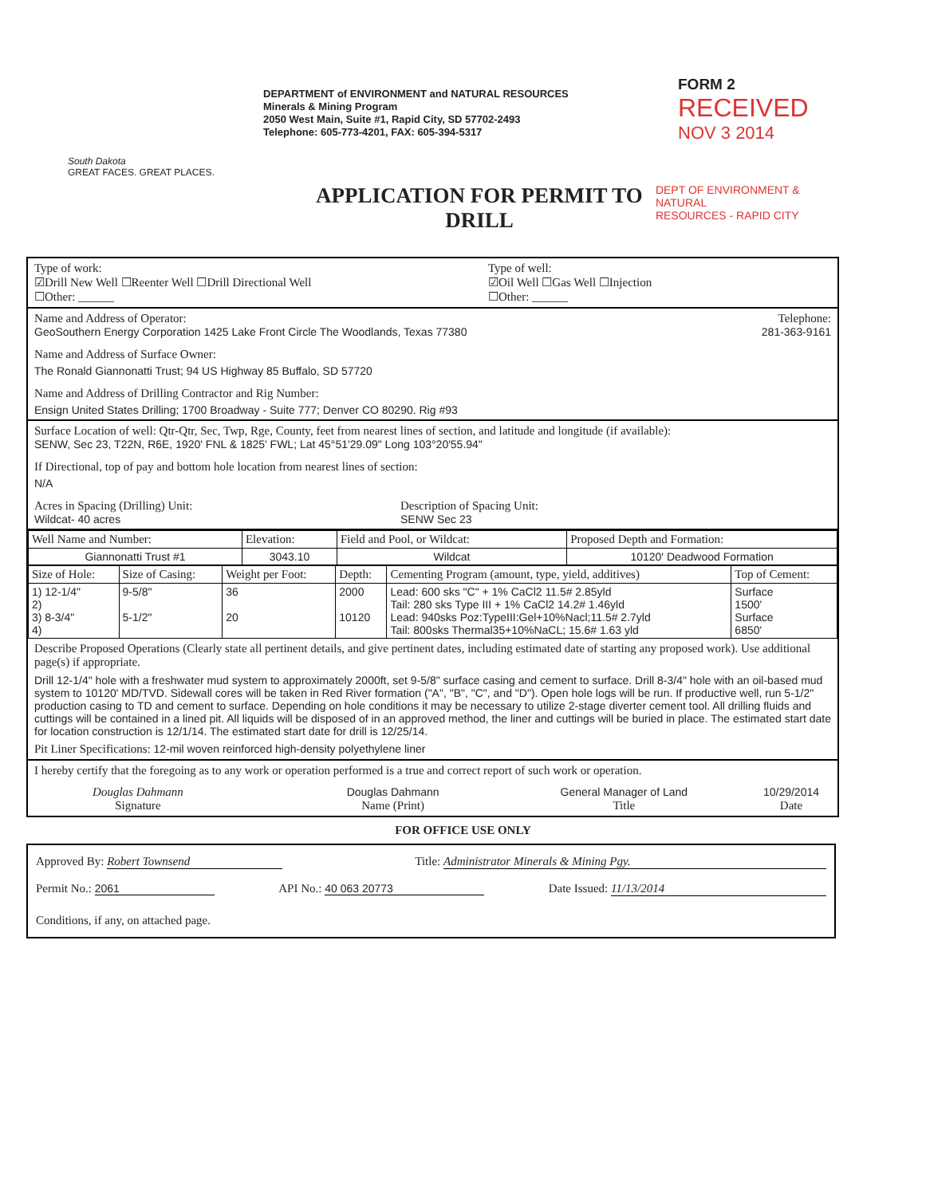South Dakota
GREAT FACES. GREAT PLACES.
DEPARTMENT of ENVIRONMENT and NATURAL RESOURCES
Minerals & Mining Program
2050 West Main, Suite #1, Rapid City, SD 57702-2493
Telephone: 605-773-4201, FAX: 605-394-5317
FORM 2
RECEIVED
NOV 3 2014
APPLICATION FOR PERMIT TO DRILL
DEPT OF ENVIRONMENT & NATURAL
RESOURCES - RAPID CITY
Type of work:
☑Drill New Well ☐Reenter Well ☐Drill Directional Well
☐Other: ______
Type of well:
☑Oil Well ☐Gas Well ☐Injection
☐Other: ______
Name and Address of Operator: Telephone:
GeoSouthern Energy Corporation 1425 Lake Front Circle The Woodlands, Texas 77380 281-363-9161
Name and Address of Surface Owner:
The Ronald Giannonatti Trust; 94 US Highway 85 Buffalo, SD 57720
Name and Address of Drilling Contractor and Rig Number:
Ensign United States Drilling; 1700 Broadway - Suite 777; Denver CO 80290. Rig #93
Surface Location of well: Qtr-Qtr, Sec, Twp, Rge, County, feet from nearest lines of section, and latitude and longitude (if available):
SENW, Sec 23, T22N, R6E, 1920' FNL & 1825' FWL; Lat 45°51'29.09" Long 103°20'55.94"
If Directional, top of pay and bottom hole location from nearest lines of section:
N/A
Acres in Spacing (Drilling) Unit:
Wildcat- 40 acres
Description of Spacing Unit:
SENW Sec 23
| Well Name and Number: | Elevation: | Field and Pool, or Wildcat: | Proposed Depth and Formation: |
| --- | --- | --- | --- |
| Giannonatti Trust #1 | 3043.10 | Wildcat | 10120' Deadwood Formation |
| Size of Hole: | Size of Casing: | Weight per Foot: | Depth: | Cementing Program (amount, type, yield, additives) | Top of Cement: |
| --- | --- | --- | --- | --- | --- |
| 1) 12-1/4" 2) 3) 8-3/4" 4) | 9-5/8" 5-1/2" | 36 20 | 2000 10120 | Lead: 600 sks "C" + 1% CaCl2 11.5# 2.85yld Tail: 280 sks Type III + 1% CaCl2 14.2# 1.46yld Lead: 940sks Poz:TypeIII:Gel+10%Nacl;11.5# 2.7yld Tail: 800sks Thermal35+10%NaCL; 15.6# 1.63 yld | Surface 1500' Surface 6850' |
Describe Proposed Operations (Clearly state all pertinent details, and give pertinent dates, including estimated date of starting any proposed work). Use additional page(s) if appropriate.
Drill 12-1/4" hole with a freshwater mud system to approximately 2000ft, set 9-5/8" surface casing and cement to surface. Drill 8-3/4" hole with an oil-based mud system to 10120' MD/TVD. Sidewall cores will be taken in Red River formation ("A", "B", "C", and "D"). Open hole logs will be run. If productive well, run 5-1/2" production casing to TD and cement to surface. Depending on hole conditions it may be necessary to utilize 2-stage diverter cement tool. All drilling fluids and cuttings will be contained in a lined pit. All liquids will be disposed of in an approved method, the liner and cuttings will be buried in place. The estimated start date for location construction is 12/1/14. The estimated start date for drill is 12/25/14.
Pit Liner Specifications: 12-mil woven reinforced high-density polyethylene liner
I hereby certify that the foregoing as to any work or operation performed is a true and correct report of such work or operation.
Douglas Dahmann
Signature
Douglas Dahmann
Name (Print)
General Manager of Land
Title
10/29/2014
Date
FOR OFFICE USE ONLY
Approved By: Robert Townsend Title: Administrator Minerals & Mining Pgy.
Permit No.: 2061 API No.: 40 063 20773 Date Issued: 11/13/2014
Conditions, if any, on attached page.